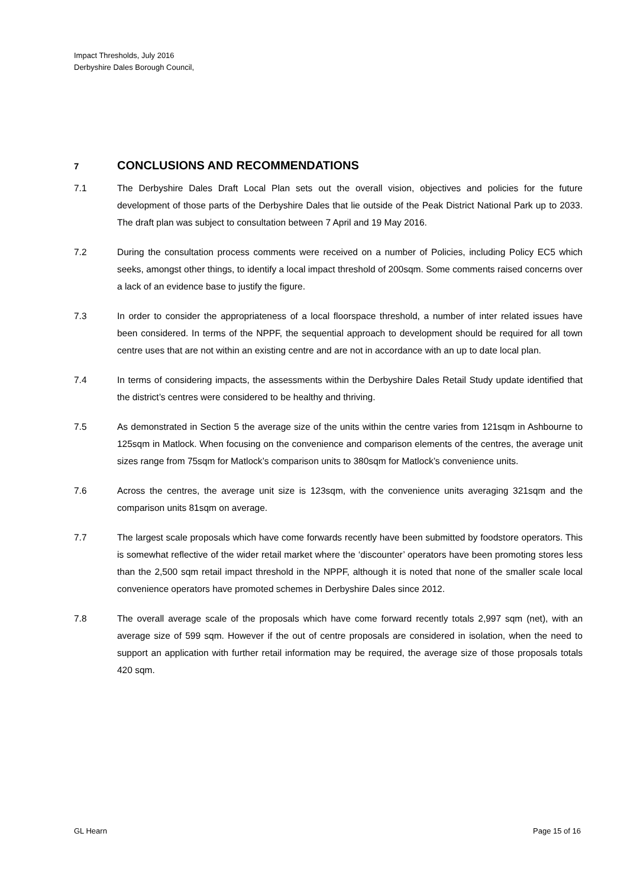Impact Thresholds, July 2016
Derbyshire Dales Borough Council,
7 CONCLUSIONS AND RECOMMENDATIONS
7.1 The Derbyshire Dales Draft Local Plan sets out the overall vision, objectives and policies for the future development of those parts of the Derbyshire Dales that lie outside of the Peak District National Park up to 2033. The draft plan was subject to consultation between 7 April and 19 May 2016.
7.2 During the consultation process comments were received on a number of Policies, including Policy EC5 which seeks, amongst other things, to identify a local impact threshold of 200sqm. Some comments raised concerns over a lack of an evidence base to justify the figure.
7.3 In order to consider the appropriateness of a local floorspace threshold, a number of inter related issues have been considered. In terms of the NPPF, the sequential approach to development should be required for all town centre uses that are not within an existing centre and are not in accordance with an up to date local plan.
7.4 In terms of considering impacts, the assessments within the Derbyshire Dales Retail Study update identified that the district’s centres were considered to be healthy and thriving.
7.5 As demonstrated in Section 5 the average size of the units within the centre varies from 121sqm in Ashbourne to 125sqm in Matlock. When focusing on the convenience and comparison elements of the centres, the average unit sizes range from 75sqm for Matlock’s comparison units to 380sqm for Matlock’s convenience units.
7.6 Across the centres, the average unit size is 123sqm, with the convenience units averaging 321sqm and the comparison units 81sqm on average.
7.7 The largest scale proposals which have come forwards recently have been submitted by foodstore operators. This is somewhat reflective of the wider retail market where the ‘discounter’ operators have been promoting stores less than the 2,500 sqm retail impact threshold in the NPPF, although it is noted that none of the smaller scale local convenience operators have promoted schemes in Derbyshire Dales since 2012.
7.8 The overall average scale of the proposals which have come forward recently totals 2,997 sqm (net), with an average size of 599 sqm. However if the out of centre proposals are considered in isolation, when the need to support an application with further retail information may be required, the average size of those proposals totals 420 sqm.
GL Hearn Page 15 of 16